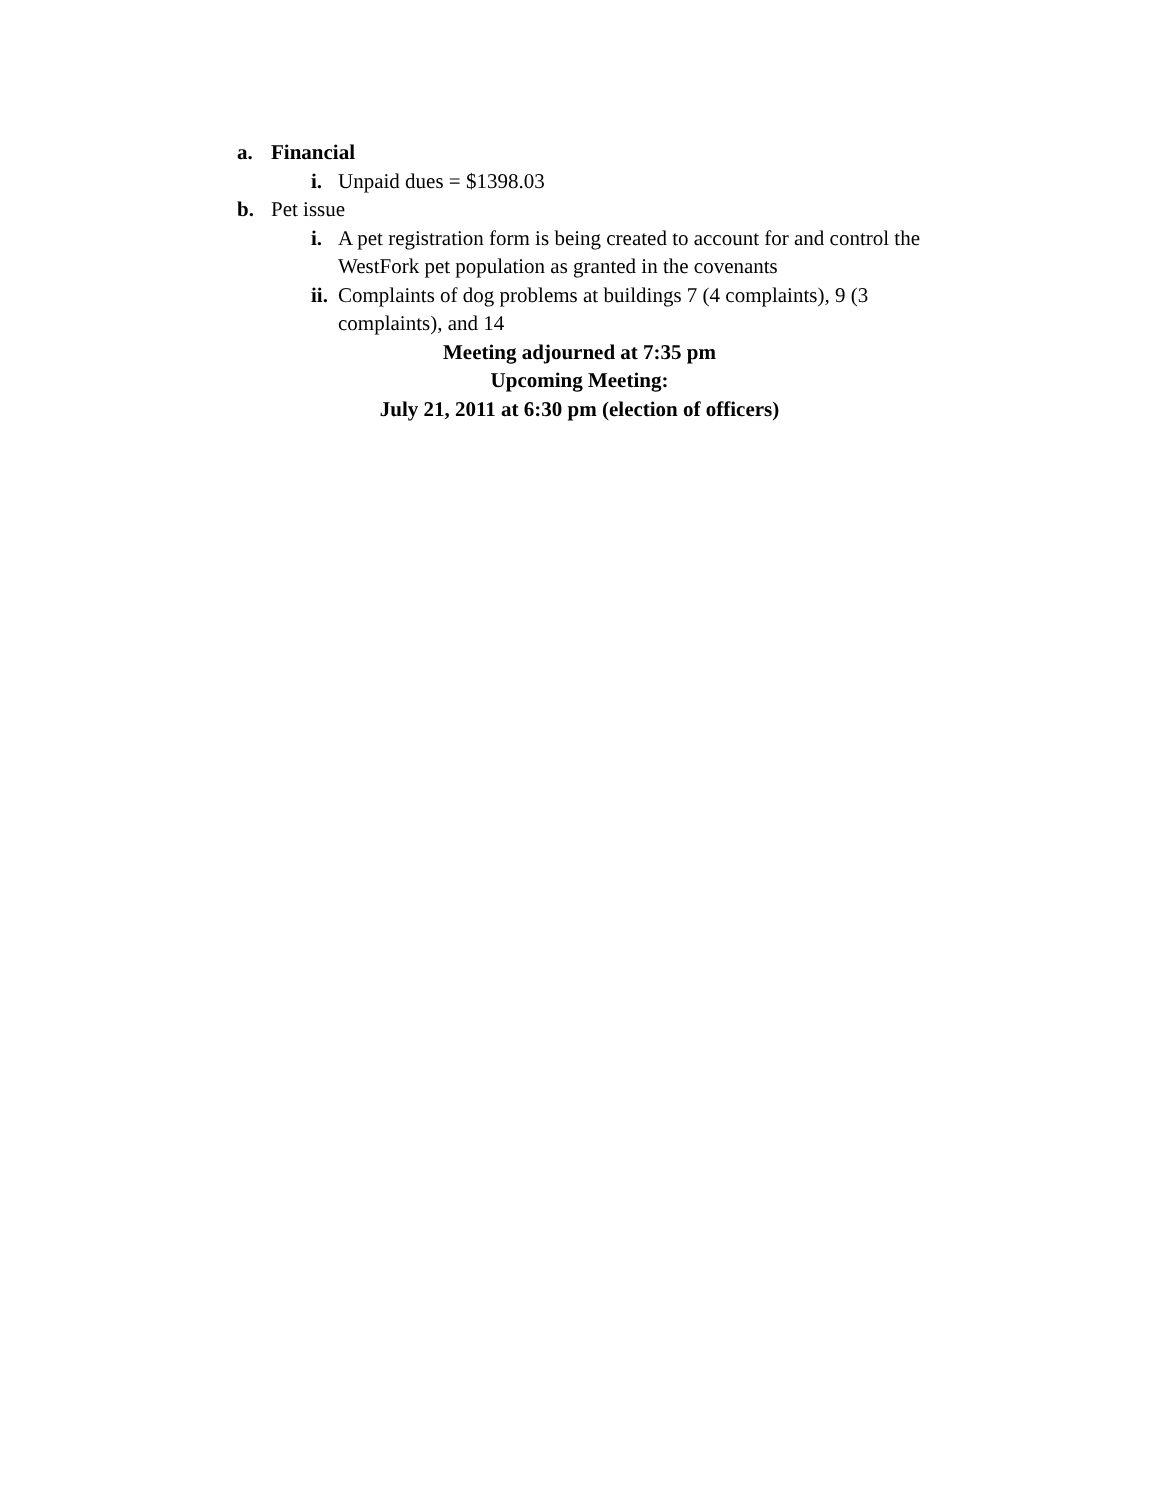a. Financial
i. Unpaid dues = $1398.03
b. Pet issue
i. A pet registration form is being created to account for and control the WestFork pet population as granted in the covenants
ii. Complaints of dog problems at buildings 7 (4 complaints), 9 (3 complaints), and 14
Meeting adjourned at 7:35 pm
Upcoming Meeting:
July 21, 2011 at 6:30 pm (election of officers)